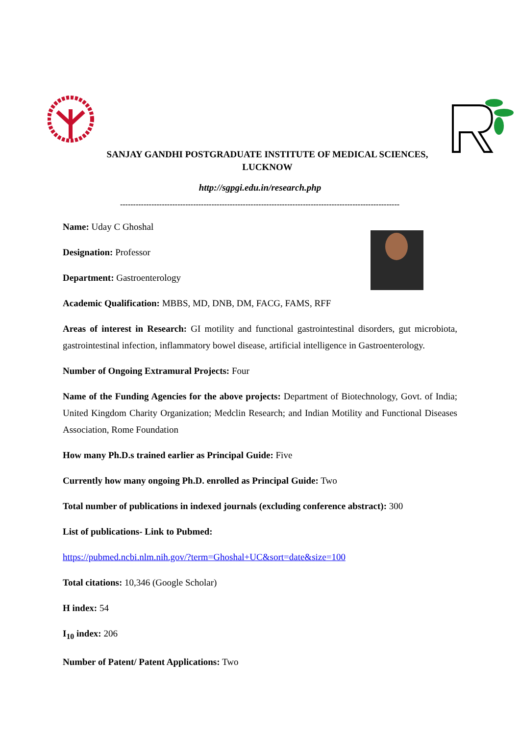SANJAY GANDHI POSTGRADUATE INSTITUTE OF MEDICAL SCIENCES, LUCKNOW
http://sgpgi.edu.in/research.php
-----------------------------------------------------------------------------------------------------------
Name: Uday C Ghoshal
Designation: Professor
Department: Gastroenterology
Academic Qualification: MBBS, MD, DNB, DM, FACG, FAMS, RFF
Areas of interest in Research: GI motility and functional gastrointestinal disorders, gut microbiota, gastrointestinal infection, inflammatory bowel disease, artificial intelligence in Gastroenterology.
Number of Ongoing Extramural Projects: Four
Name of the Funding Agencies for the above projects: Department of Biotechnology, Govt. of India; United Kingdom Charity Organization; Medclin Research; and Indian Motility and Functional Diseases Association, Rome Foundation
How many Ph.D.s trained earlier as Principal Guide: Five
Currently how many ongoing Ph.D. enrolled as Principal Guide: Two
Total number of publications in indexed journals (excluding conference abstract): 300
List of publications- Link to Pubmed:
https://pubmed.ncbi.nlm.nih.gov/?term=Ghoshal+UC&sort=date&size=100
Total citations: 10,346 (Google Scholar)
H index: 54
I<sub>10</sub> index: 206
Number of Patent/ Patent Applications: Two